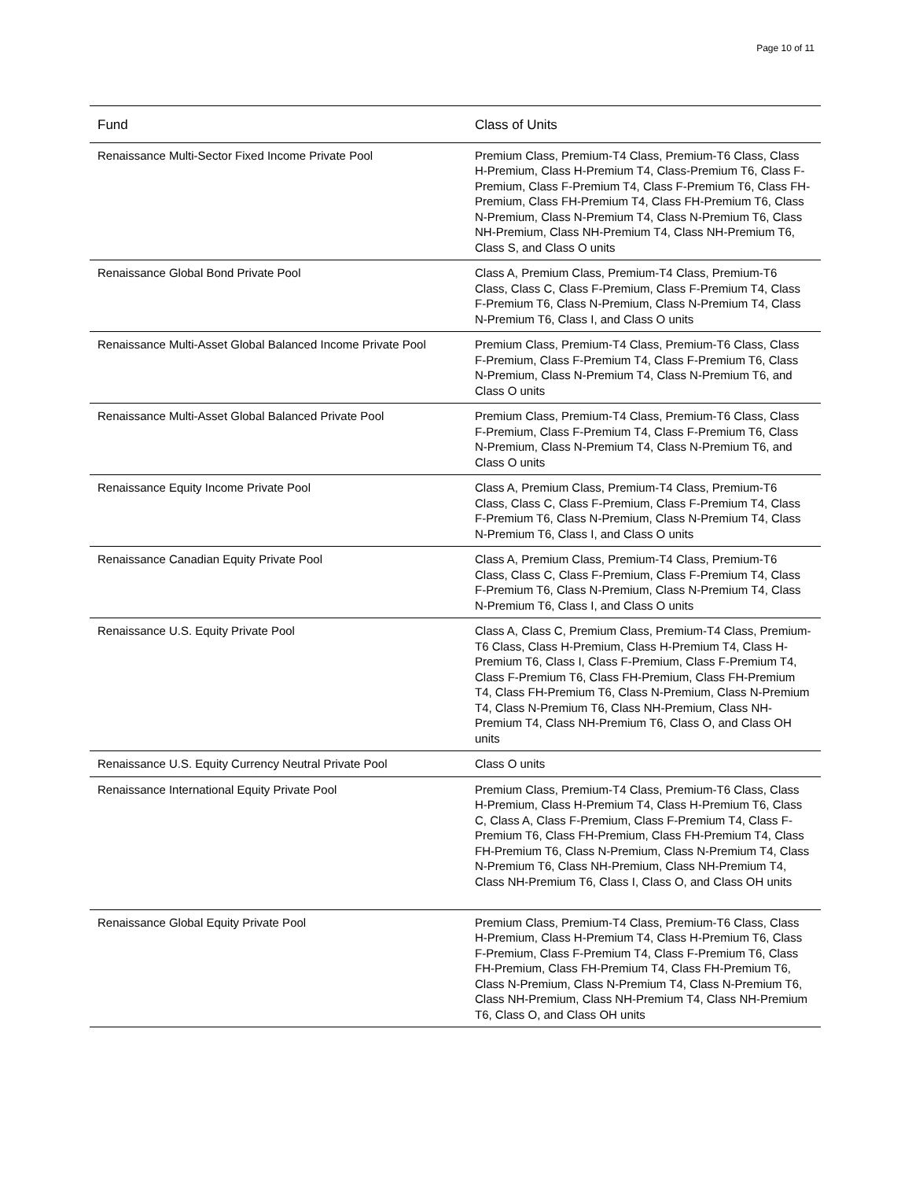Page 10 of 11
| Fund | Class of Units |
| --- | --- |
| Renaissance Multi-Sector Fixed Income Private Pool | Premium Class, Premium-T4 Class, Premium-T6 Class, Class H-Premium, Class H-Premium T4, Class-Premium T6, Class F-Premium, Class F-Premium T4, Class F-Premium T6, Class FH-Premium, Class FH-Premium T4, Class FH-Premium T6, Class N-Premium, Class N-Premium T4, Class N-Premium T6, Class NH-Premium, Class NH-Premium T4, Class NH-Premium T6, Class S, and Class O units |
| Renaissance Global Bond Private Pool | Class A, Premium Class, Premium-T4 Class, Premium-T6 Class, Class C, Class F-Premium, Class F-Premium T4, Class F-Premium T6, Class N-Premium, Class N-Premium T4, Class N-Premium T6, Class I, and Class O units |
| Renaissance Multi-Asset Global Balanced Income Private Pool | Premium Class, Premium-T4 Class, Premium-T6 Class, Class F-Premium, Class F-Premium T4, Class F-Premium T6, Class N-Premium, Class N-Premium T4, Class N-Premium T6, and Class O units |
| Renaissance Multi-Asset Global Balanced Private Pool | Premium Class, Premium-T4 Class, Premium-T6 Class, Class F-Premium, Class F-Premium T4, Class F-Premium T6, Class N-Premium, Class N-Premium T4, Class N-Premium T6, and Class O units |
| Renaissance Equity Income Private Pool | Class A, Premium Class, Premium-T4 Class, Premium-T6 Class, Class C, Class F-Premium, Class F-Premium T4, Class F-Premium T6, Class N-Premium, Class N-Premium T4, Class N-Premium T6, Class I, and Class O units |
| Renaissance Canadian Equity Private Pool | Class A, Premium Class, Premium-T4 Class, Premium-T6 Class, Class C, Class F-Premium, Class F-Premium T4, Class F-Premium T6, Class N-Premium, Class N-Premium T4, Class N-Premium T6, Class I, and Class O units |
| Renaissance U.S. Equity Private Pool | Class A, Class C, Premium Class, Premium-T4 Class, Premium-T6 Class, Class H-Premium, Class H-Premium T4, Class H-Premium T6, Class I, Class F-Premium, Class F-Premium T4, Class F-Premium T6, Class FH-Premium, Class FH-Premium T4, Class FH-Premium T6, Class N-Premium, Class N-Premium T4, Class N-Premium T6, Class NH-Premium, Class NH-Premium T4, Class NH-Premium T6, Class O, and Class OH units |
| Renaissance U.S. Equity Currency Neutral Private Pool | Class O units |
| Renaissance International Equity Private Pool | Premium Class, Premium-T4 Class, Premium-T6 Class, Class H-Premium, Class H-Premium T4, Class H-Premium T6, Class C, Class A, Class F-Premium, Class F-Premium T4, Class F-Premium T6, Class FH-Premium, Class FH-Premium T4, Class FH-Premium T6, Class N-Premium, Class N-Premium T4, Class N-Premium T6, Class NH-Premium, Class NH-Premium T4, Class NH-Premium T6, Class I, Class O, and Class OH units |
| Renaissance Global Equity Private Pool | Premium Class, Premium-T4 Class, Premium-T6 Class, Class H-Premium, Class H-Premium T4, Class H-Premium T6, Class F-Premium, Class F-Premium T4, Class F-Premium T6, Class FH-Premium, Class FH-Premium T4, Class FH-Premium T6, Class N-Premium, Class N-Premium T4, Class N-Premium T6, Class NH-Premium, Class NH-Premium T4, Class NH-Premium T6, Class O, and Class OH units |